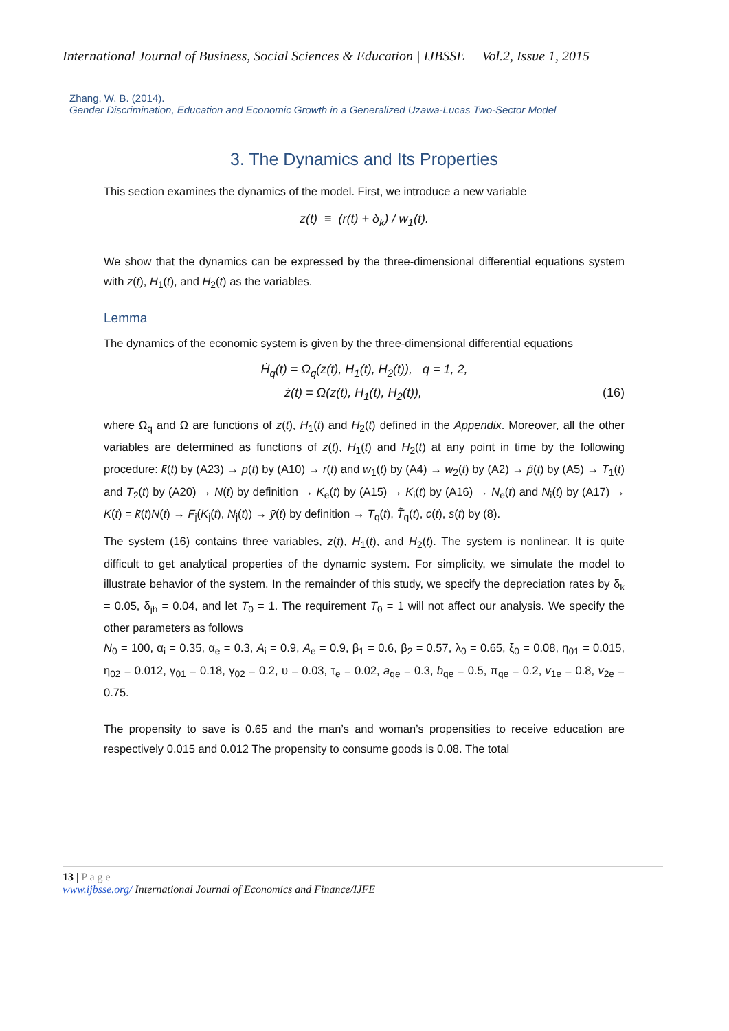International Journal of Business, Social Sciences & Education | IJBSSE Vol.2, Issue 1, 2015
Zhang, W. B. (2014).
Gender Discrimination, Education and Economic Growth in a Generalized Uzawa-Lucas Two-Sector Model
3. The Dynamics and Its Properties
This section examines the dynamics of the model. First, we introduce a new variable
z(t) ≡ (r(t) + δ<sub>k</sub>) / w<sub>1</sub>(t).
We show that the dynamics can be expressed by the three-dimensional differential equations system with z(t), H<sub>1</sub>(t), and H<sub>2</sub>(t) as the variables.
Lemma
The dynamics of the economic system is given by the three-dimensional differential equations
Ḣ<sub>q</sub>(t) = Ω<sub>q</sub>(z(t), H<sub>1</sub>(t), H<sub>2</sub>(t)), q = 1, 2,
ż(t) = Ω(z(t), H<sub>1</sub>(t), H<sub>2</sub>(t)), (16)
where Ω<sub>q</sub> and Ω are functions of z(t), H<sub>1</sub>(t) and H<sub>2</sub>(t) defined in the Appendix. Moreover, all the other variables are determined as functions of z(t), H<sub>1</sub>(t) and H<sub>2</sub>(t) at any point in time by the following procedure: k̄(t) by (A23) → p(t) by (A10) → r(t) and w<sub>1</sub>(t) by (A4) → w<sub>2</sub>(t) by (A2) → p̂(t) by (A5) → T<sub>1</sub>(t) and T<sub>2</sub>(t) by (A20) → N(t) by definition → K<sub>e</sub>(t) by (A15) → K<sub>i</sub>(t) by (A16) → N<sub>e</sub>(t) and N<sub>i</sub>(t) by (A17) → K(t) = k̄(t)N(t) → F<sub>j</sub>(K<sub>j</sub>(t), N<sub>j</sub>(t)) → ȳ(t) by definition → T̄<sub>q</sub>(t), T̃<sub>q</sub>(t), c(t), s(t) by (8).
The system (16) contains three variables, z(t), H<sub>1</sub>(t), and H<sub>2</sub>(t). The system is nonlinear. It is quite difficult to get analytical properties of the dynamic system. For simplicity, we simulate the model to illustrate behavior of the system. In the remainder of this study, we specify the depreciation rates by δ<sub>k</sub> = 0.05, δ<sub>jh</sub> = 0.04, and let T<sub>0</sub> = 1. The requirement T<sub>0</sub> = 1 will not affect our analysis. We specify the other parameters as follows
N<sub>0</sub> = 100, α<sub>i</sub> = 0.35, α<sub>e</sub> = 0.3, A<sub>i</sub> = 0.9, A<sub>e</sub> = 0.9, β<sub>1</sub> = 0.6, β<sub>2</sub> = 0.57, λ<sub>0</sub> = 0.65, ξ<sub>0</sub> = 0.08, η<sub>01</sub> = 0.015, η<sub>02</sub> = 0.012, γ<sub>01</sub> = 0.18, γ<sub>02</sub> = 0.2, υ = 0.03, τ<sub>e</sub> = 0.02, a<sub>qe</sub> = 0.3, b<sub>qe</sub> = 0.5, π<sub>qe</sub> = 0.2, v<sub>1e</sub> = 0.8, v<sub>2e</sub> = 0.75.
The propensity to save is 0.65 and the man’s and woman’s propensities to receive education are respectively 0.015 and 0.012 The propensity to consume goods is 0.08. The total
13 | P a g e
www.ijbsse.org/ International Journal of Economics and Finance/IJFE